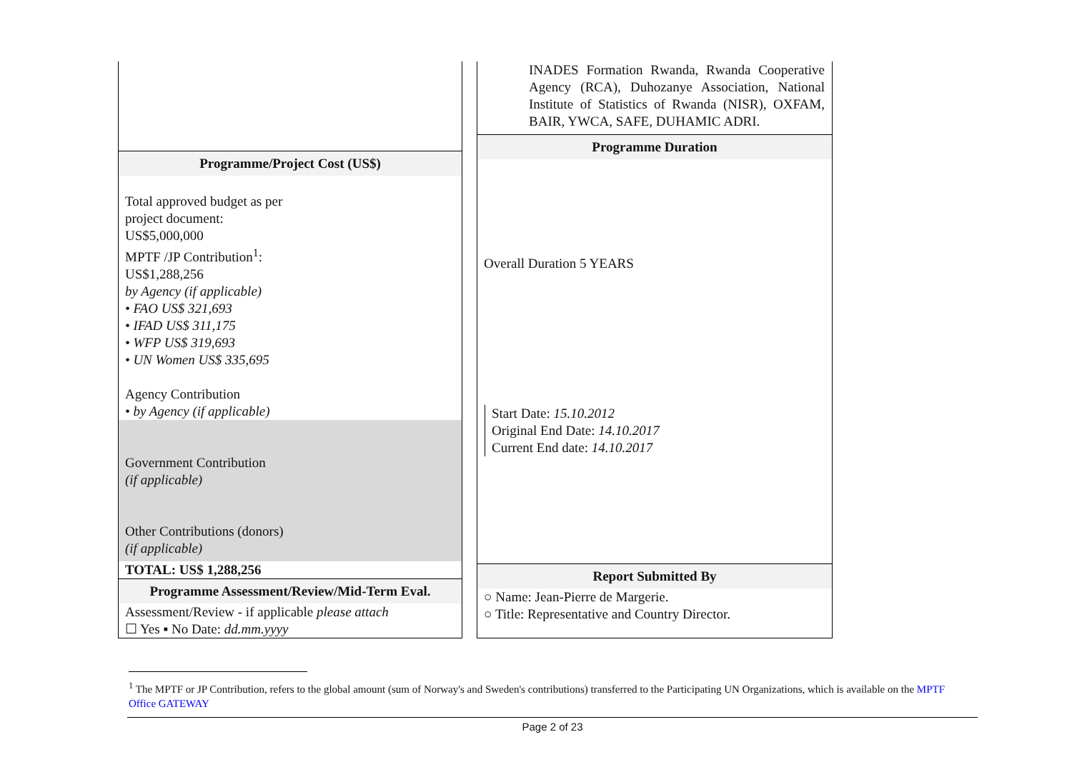Programme/Project Cost (US$)
Total approved budget as per
project document:
US$5,000,000
MPTF /JP Contribution<sup>1</sup>:
US$1,288,256
by Agency (if applicable)
• FAO US$ 321,693
• IFAD US$ 311,175
• WFP US$ 319,693
• UN Women US$ 335,695
Agency Contribution
• by Agency (if applicable)
Government Contribution
(if applicable)
Other Contributions (donors)
(if applicable)
TOTAL: US$ 1,288,256
Programme Assessment/Review/Mid-Term Eval.
Assessment/Review - if applicable please attach
☐ Yes ▪ No Date: dd.mm.yyyy
INADES Formation Rwanda, Rwanda Cooperative Agency (RCA), Duhozanye Association, National Institute of Statistics of Rwanda (NISR), OXFAM, BAIR, YWCA, SAFE, DUHAMIC ADRI.
Programme Duration
Overall Duration 5 YEARS
Start Date: 15.10.2012
Original End Date: 14.10.2017
Current End date: 14.10.2017
Report Submitted By
○ Name: Jean-Pierre de Margerie.
○ Title: Representative and Country Director.
<sup>1</sup> The MPTF or JP Contribution, refers to the global amount (sum of Norway's and Sweden's contributions) transferred to the Participating UN Organizations, which is available on the MPTF Office GATEWAY
Page 2 of 23